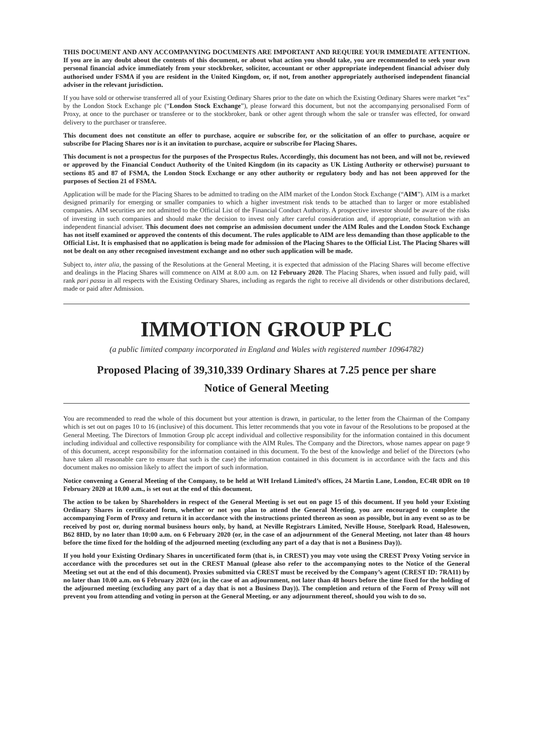THIS DOCUMENT AND ANY ACCOMPANYING DOCUMENTS ARE IMPORTANT AND REQUIRE YOUR IMMEDIATE ATTENTION. If you are in any doubt about the contents of this document, or about what action you should take, you are recommended to seek your own personal financial advice immediately from your stockbroker, solicitor, accountant or other appropriate independent financial adviser duly authorised under FSMA if you are resident in the United Kingdom, or, if not, from another appropriately authorised independent financial adviser in the relevant jurisdiction.
If you have sold or otherwise transferred all of your Existing Ordinary Shares prior to the date on which the Existing Ordinary Shares were market “ex” by the London Stock Exchange plc (“London Stock Exchange”), please forward this document, but not the accompanying personalised Form of Proxy, at once to the purchaser or transferee or to the stockbroker, bank or other agent through whom the sale or transfer was effected, for onward delivery to the purchaser or transferee.
This document does not constitute an offer to purchase, acquire or subscribe for, or the solicitation of an offer to purchase, acquire or subscribe for Placing Shares nor is it an invitation to purchase, acquire or subscribe for Placing Shares.
This document is not a prospectus for the purposes of the Prospectus Rules. Accordingly, this document has not been, and will not be, reviewed or approved by the Financial Conduct Authority of the United Kingdom (in its capacity as UK Listing Authority or otherwise) pursuant to sections 85 and 87 of FSMA, the London Stock Exchange or any other authority or regulatory body and has not been approved for the purposes of Section 21 of FSMA.
Application will be made for the Placing Shares to be admitted to trading on the AIM market of the London Stock Exchange (“AIM”). AIM is a market designed primarily for emerging or smaller companies to which a higher investment risk tends to be attached than to larger or more established companies. AIM securities are not admitted to the Official List of the Financial Conduct Authority. A prospective investor should be aware of the risks of investing in such companies and should make the decision to invest only after careful consideration and, if appropriate, consultation with an independent financial adviser. This document does not comprise an admission document under the AIM Rules and the London Stock Exchange has not itself examined or approved the contents of this document. The rules applicable to AIM are less demanding than those applicable to the Official List. It is emphasised that no application is being made for admission of the Placing Shares to the Official List. The Placing Shares will not be dealt on any other recognised investment exchange and no other such application will be made.
Subject to, inter alia, the passing of the Resolutions at the General Meeting, it is expected that admission of the Placing Shares will become effective and dealings in the Placing Shares will commence on AIM at 8.00 a.m. on 12 February 2020. The Placing Shares, when issued and fully paid, will rank pari passu in all respects with the Existing Ordinary Shares, including as regards the right to receive all dividends or other distributions declared, made or paid after Admission.
IMMOTION GROUP PLC
(a public limited company incorporated in England and Wales with registered number 10964782)
Proposed Placing of 39,310,339 Ordinary Shares at 7.25 pence per share
Notice of General Meeting
You are recommended to read the whole of this document but your attention is drawn, in particular, to the letter from the Chairman of the Company which is set out on pages 10 to 16 (inclusive) of this document. This letter recommends that you vote in favour of the Resolutions to be proposed at the General Meeting. The Directors of Immotion Group plc accept individual and collective responsibility for the information contained in this document including individual and collective responsibility for compliance with the AIM Rules. The Company and the Directors, whose names appear on page 9 of this document, accept responsibility for the information contained in this document. To the best of the knowledge and belief of the Directors (who have taken all reasonable care to ensure that such is the case) the information contained in this document is in accordance with the facts and this document makes no omission likely to affect the import of such information.
Notice convening a General Meeting of the Company, to be held at WH Ireland Limited’s offices, 24 Martin Lane, London, EC4R 0DR on 10 February 2020 at 10.00 a.m., is set out at the end of this document.
The action to be taken by Shareholders in respect of the General Meeting is set out on page 15 of this document. If you hold your Existing Ordinary Shares in certificated form, whether or not you plan to attend the General Meeting, you are encouraged to complete the accompanying Form of Proxy and return it in accordance with the instructions printed thereon as soon as possible, but in any event so as to be received by post or, during normal business hours only, by hand, at Neville Registrars Limited, Neville House, Steelpark Road, Halesowen, B62 8HD, by no later than 10:00 a.m. on 6 February 2020 (or, in the case of an adjournment of the General Meeting, not later than 48 hours before the time fixed for the holding of the adjourned meeting (excluding any part of a day that is not a Business Day)).
If you hold your Existing Ordinary Shares in uncertificated form (that is, in CREST) you may vote using the CREST Proxy Voting service in accordance with the procedures set out in the CREST Manual (please also refer to the accompanying notes to the Notice of the General Meeting set out at the end of this document). Proxies submitted via CREST must be received by the Company’s agent (CREST ID: 7RA11) by no later than 10.00 a.m. on 6 February 2020 (or, in the case of an adjournment, not later than 48 hours before the time fixed for the holding of the adjourned meeting (excluding any part of a day that is not a Business Day)). The completion and return of the Form of Proxy will not prevent you from attending and voting in person at the General Meeting, or any adjournment thereof, should you wish to do so.